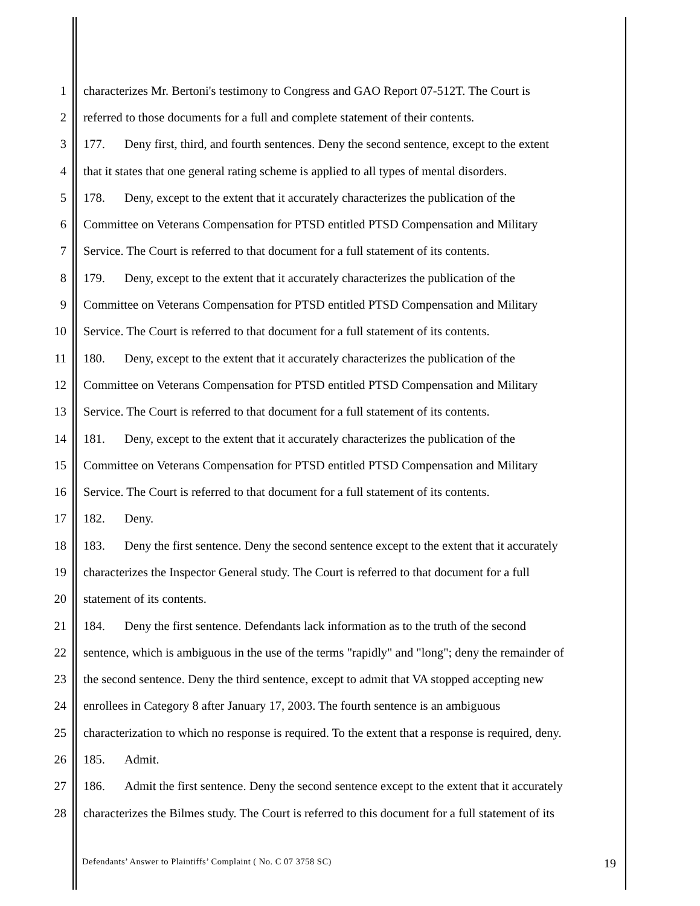1 characterizes Mr. Bertoni's testimony to Congress and GAO Report 07-512T. The Court is
2 referred to those documents for a full and complete statement of their contents.
3 177. Deny first, third, and fourth sentences. Deny the second sentence, except to the extent
4 that it states that one general rating scheme is applied to all types of mental disorders.
5 178. Deny, except to the extent that it accurately characterizes the publication of the
6 Committee on Veterans Compensation for PTSD entitled PTSD Compensation and Military
7 Service. The Court is referred to that document for a full statement of its contents.
8 179. Deny, except to the extent that it accurately characterizes the publication of the
9 Committee on Veterans Compensation for PTSD entitled PTSD Compensation and Military
10 Service. The Court is referred to that document for a full statement of its contents.
11 180. Deny, except to the extent that it accurately characterizes the publication of the
12 Committee on Veterans Compensation for PTSD entitled PTSD Compensation and Military
13 Service. The Court is referred to that document for a full statement of its contents.
14 181. Deny, except to the extent that it accurately characterizes the publication of the
15 Committee on Veterans Compensation for PTSD entitled PTSD Compensation and Military
16 Service. The Court is referred to that document for a full statement of its contents.
17 182. Deny.
18 183. Deny the first sentence. Deny the second sentence except to the extent that it accurately
19 characterizes the Inspector General study. The Court is referred to that document for a full
20 statement of its contents.
21 184. Deny the first sentence. Defendants lack information as to the truth of the second
22 sentence, which is ambiguous in the use of the terms "rapidly" and "long"; deny the remainder of
23 the second sentence. Deny the third sentence, except to admit that VA stopped accepting new
24 enrollees in Category 8 after January 17, 2003. The fourth sentence is an ambiguous
25 characterization to which no response is required. To the extent that a response is required, deny.
26 185. Admit.
27 186. Admit the first sentence. Deny the second sentence except to the extent that it accurately
28 characterizes the Bilmes study. The Court is referred to this document for a full statement of its
Defendants’ Answer to Plaintiffs’ Complaint ( No. C 07 3758 SC) 19